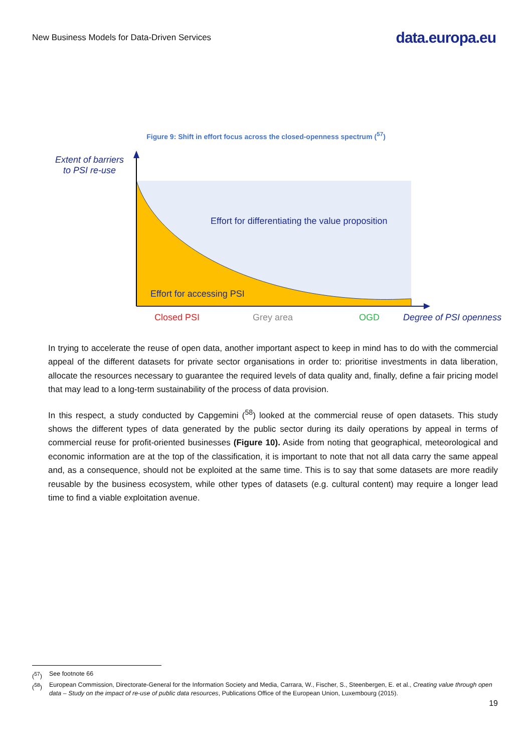New Business Models for Data-Driven Services data.europa.eu
Figure 9: Shift in effort focus across the closed-openness spectrum (<sup>57</sup>)
Extent of barriers
to PSI re-use
Effort for differentiating the value proposition
Effort for accessing PSI
Closed PSI Grey area OGD Degree of PSI openness
In trying to accelerate the reuse of open data, another important aspect to keep in mind has to do with the commercial appeal of the different datasets for private sector organisations in order to: prioritise investments in data liberation, allocate the resources necessary to guarantee the required levels of data quality and, finally, define a fair pricing model that may lead to a long-term sustainability of the process of data provision.
In this respect, a study conducted by Capgemini (<sup>58</sup>) looked at the commercial reuse of open datasets. This study shows the different types of data generated by the public sector during its daily operations by appeal in terms of commercial reuse for profit-oriented businesses (Figure 10). Aside from noting that geographical, meteorological and economic information are at the top of the classification, it is important to note that not all data carry the same appeal and, as a consequence, should not be exploited at the same time. This is to say that some datasets are more readily reusable by the business ecosystem, while other types of datasets (e.g. cultural content) may require a longer lead time to find a viable exploitation avenue.
(<sup>57</sup>) See footnote 66
(<sup>58</sup>) European Commission, Directorate-General for the Information Society and Media, Carrara, W., Fischer, S., Steenbergen, E. et al., Creating value through open data – Study on the impact of re-use of public data resources, Publications Office of the European Union, Luxembourg (2015).
19